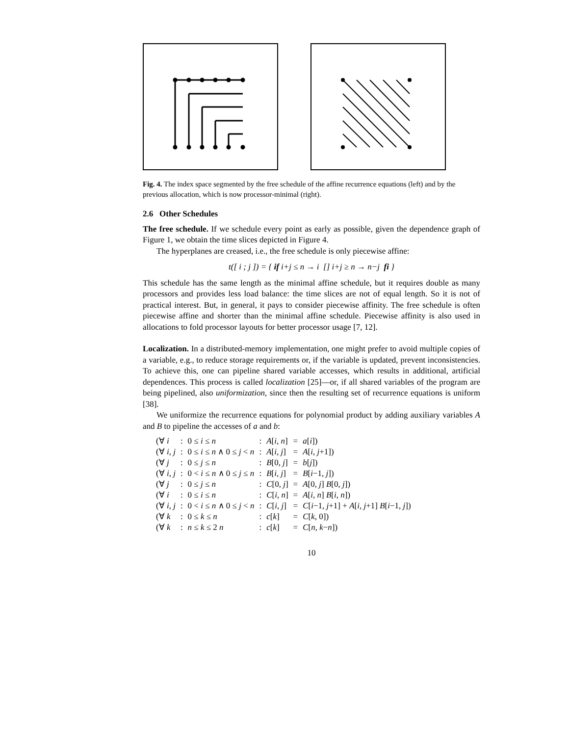Fig. 4. The index space segmented by the free schedule of the affine recurrence equations (left) and by the previous allocation, which is now processor-minimal (right).
2.6 Other Schedules
The free schedule. If we schedule every point as early as possible, given the dependence graph of Figure 1, we obtain the time slices depicted in Figure 4.
The hyperplanes are creased, i.e., the free schedule is only piecewise affine:
t([ i ; j ]) = { if i+j ≤ n → i [] i+j ≥ n → n−j fi }
This schedule has the same length as the minimal affine schedule, but it requires double as many processors and provides less load balance: the time slices are not of equal length. So it is not of practical interest. But, in general, it pays to consider piecewise affinity. The free schedule is often piecewise affine and shorter than the minimal affine schedule. Piecewise affinity is also used in allocations to fold processor layouts for better processor usage [7, 12].
Localization. In a distributed-memory implementation, one might prefer to avoid multiple copies of a variable, e.g., to reduce storage requirements or, if the variable is updated, prevent inconsistencies. To achieve this, one can pipeline shared variable accesses, which results in additional, artificial dependences. This process is called localization [25]—or, if all shared variables of the program are being pipelined, also uniformization, since then the resulting set of recurrence equations is uniform [38].
We uniformize the recurrence equations for polynomial product by adding auxiliary variables A and B to pipeline the accesses of a and b:
| (∀ i | : | 0 ≤ i ≤ n | : | A [ i, n ] | = | a [ i ]) |
| (∀ i, j | : | 0 ≤ i ≤ n ∧ 0 ≤ j < n | : | A [ i, j ] | = | A [ i, j +1]) |
| (∀ j | : | 0 ≤ j ≤ n | : | B [0 , j ] | = | b [ j ]) |
| (∀ i, j | : | 0 < i ≤ n ∧ 0 ≤ j ≤ n | : | B [ i, j ] | = | B [ i −1 , j ]) |
| (∀ j | : | 0 ≤ j ≤ n | : | C [0 , j ] | = | A [0 , j ] B [0 , j ]) |
| (∀ i | : | 0 ≤ i ≤ n | : | C [ i, n ] | = | A [ i, n ] B [ i, n ]) |
| (∀ i, j | : | 0 < i ≤ n ∧ 0 ≤ j < n | : | C [ i, j ] | = | C [ i −1 , j +1] + A [ i, j +1] B [ i −1 , j ]) |
| (∀ k | : | 0 ≤ k ≤ n | : | c [ k ] | = | C [ k, 0]) |
| (∀ k | : | n ≤ k ≤ 2 n | : | c [ k ] | = | C [ n, k − n ]) |
10